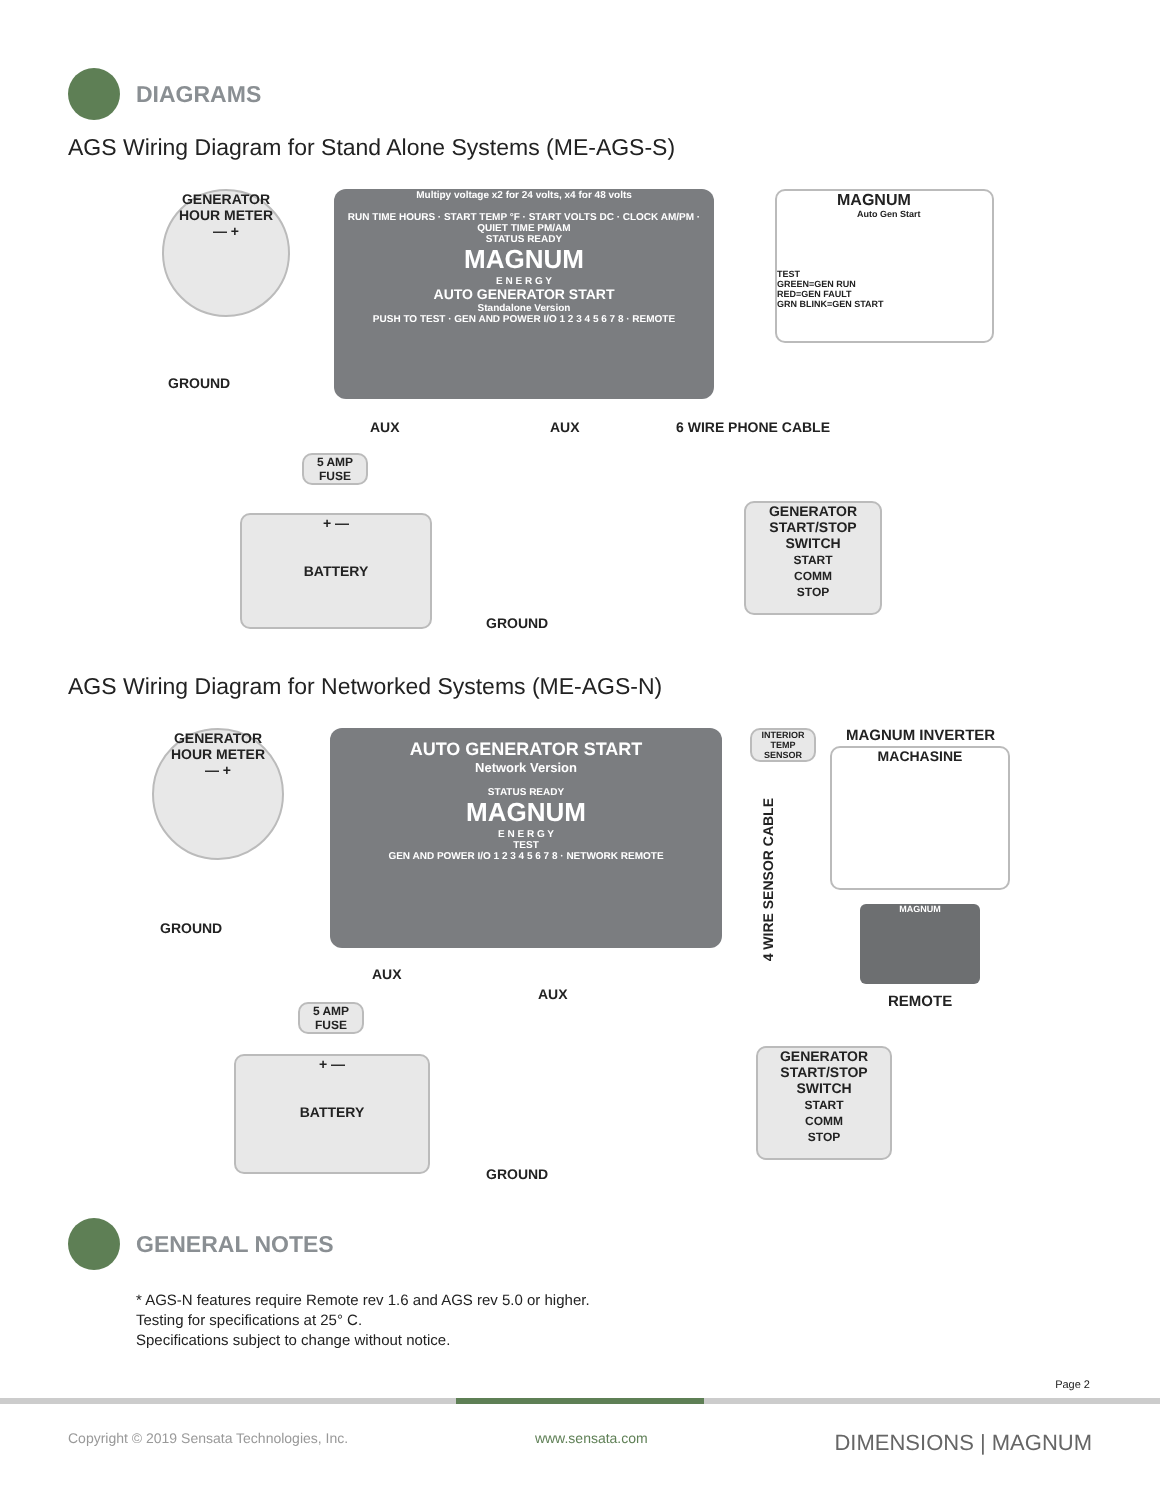DIAGRAMS
AGS Wiring Diagram for Stand Alone Systems (ME-AGS-S)
GENERATOR
HOUR METER
— +
GROUND
Multipy voltage x2 for 24 volts, x4 for 48 volts
RUN TIME HOURS · START TEMP °F · START VOLTS DC · CLOCK AM/PM · QUIET TIME PM/AM
STATUS READY
MAGNUM
E N E R G Y
AUTO GENERATOR START
Standalone Version
PUSH TO TEST · GEN AND POWER I/O 1 2 3 4 5 6 7 8 · REMOTE
AUX AUX 6 WIRE PHONE CABLE
MAGNUM
Auto Gen Start
TEST
GREEN=GEN RUN
RED=GEN FAULT
GRN BLINK=GEN START
5 AMP
FUSE
+ —
BATTERY
GROUND
GENERATOR
START/STOP SWITCH
START
COMM
STOP
AGS Wiring Diagram for Networked Systems (ME-AGS-N)
GENERATOR
HOUR METER
— +
GROUND
AUTO GENERATOR START
Network Version
STATUS READY
MAGNUM
E N E R G Y
TEST
GEN AND POWER I/O 1 2 3 4 5 6 7 8 · NETWORK REMOTE
AUX
AUX
INTERIOR TEMP SENSOR
4 WIRE SENSOR CABLE
MAGNUM INVERTER
MACHASINE
MAGNUM
REMOTE
5 AMP
FUSE
+ —
BATTERY
GROUND
GENERATOR
START/STOP SWITCH
START
COMM
STOP
GENERAL NOTES
* AGS-N features require Remote rev 1.6 and AGS rev 5.0 or higher.
Testing for specifications at 25° C.
Specifications subject to change without notice.
Page 2
Copyright © 2019 Sensata Technologies, Inc. www.sensata.com DIMENSIONS | MAGNUM